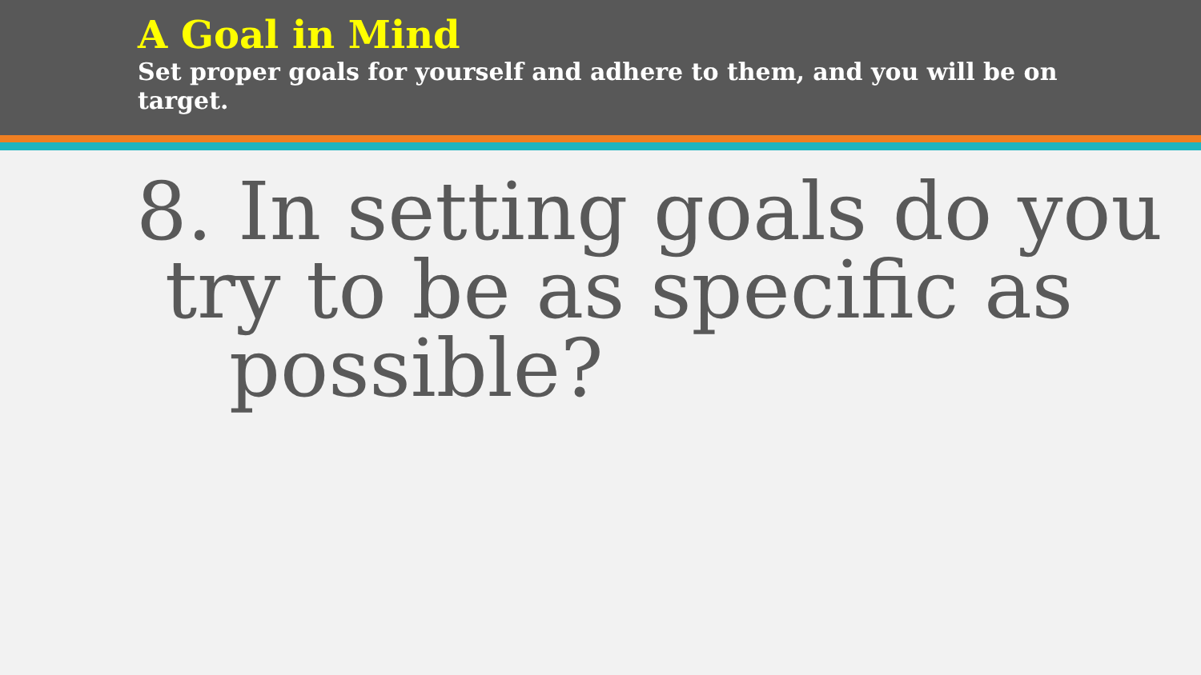A Goal in Mind
Set proper goals for yourself and adhere to them, and you will be on target.
8. In setting goals do you
try to be as specific as
possible?